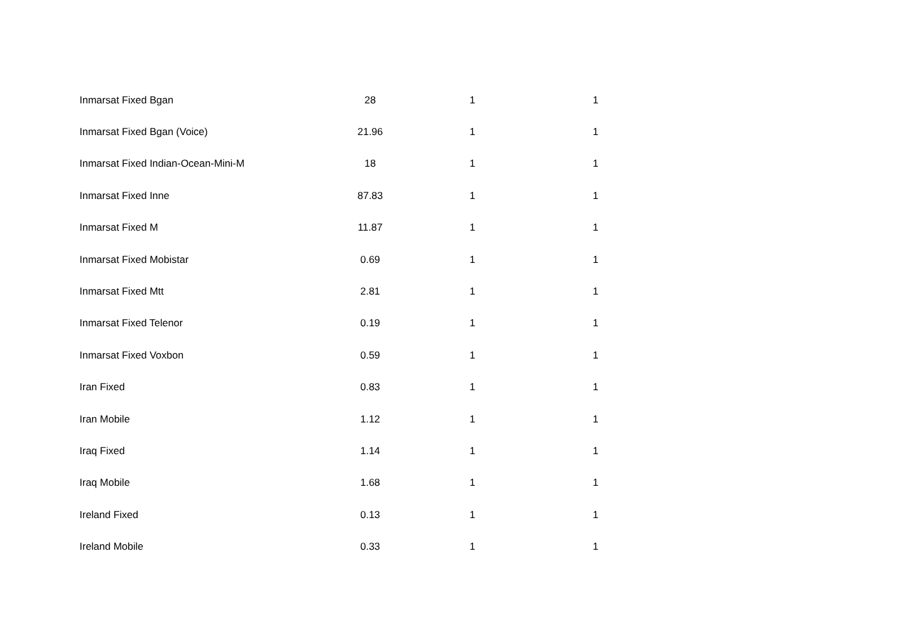| Inmarsat Fixed Bgan | 28 | 1 | 1 |
| Inmarsat Fixed Bgan (Voice) | 21.96 | 1 | 1 |
| Inmarsat Fixed Indian-Ocean-Mini-M | 18 | 1 | 1 |
| Inmarsat Fixed Inne | 87.83 | 1 | 1 |
| Inmarsat Fixed M | 11.87 | 1 | 1 |
| Inmarsat Fixed Mobistar | 0.69 | 1 | 1 |
| Inmarsat Fixed Mtt | 2.81 | 1 | 1 |
| Inmarsat Fixed Telenor | 0.19 | 1 | 1 |
| Inmarsat Fixed Voxbon | 0.59 | 1 | 1 |
| Iran Fixed | 0.83 | 1 | 1 |
| Iran Mobile | 1.12 | 1 | 1 |
| Iraq Fixed | 1.14 | 1 | 1 |
| Iraq Mobile | 1.68 | 1 | 1 |
| Ireland Fixed | 0.13 | 1 | 1 |
| Ireland Mobile | 0.33 | 1 | 1 |